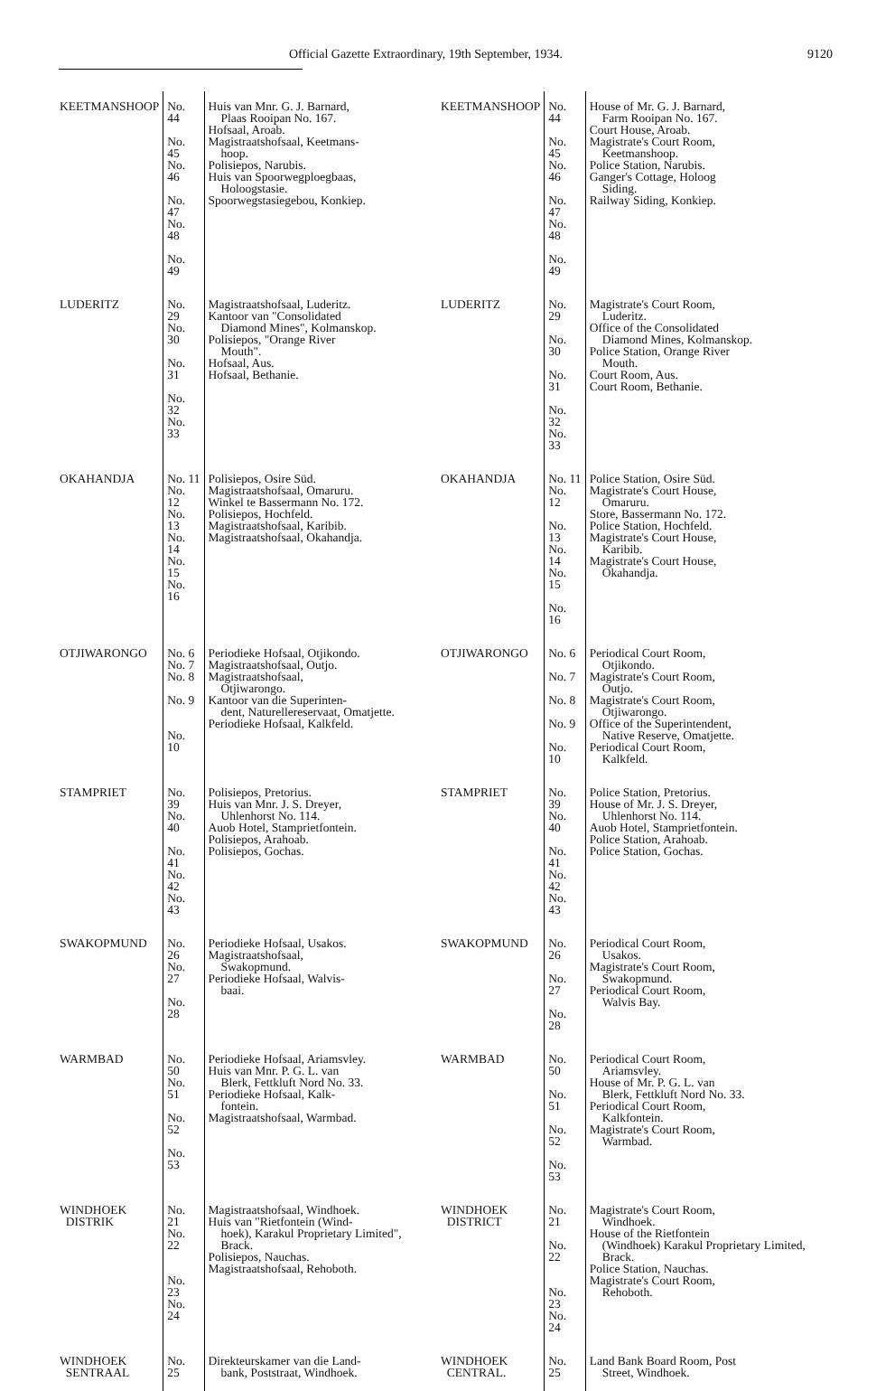Official Gazette Extraordinary, 19th September, 1934. 9120
| KEETMANSHOOP | No. 44 No. 45 No. 46 No. 47 No. 48 No. 49 | Huis van Mnr. G. J. Barnard, Plaas Rooipan No. 167. Hofsaal, Aroab. Magistraatshofsaal, Keetmans- hoop. Polisiepos, Narubis. Huis van Spoorwegploegbaas, Holoogstasie. Spoorwegstasiegebou, Konkiep. | KEETMANSHOOP | No. 44 No. 45 No. 46 No. 47 No. 48 No. 49 | House of Mr. G. J. Barnard, Farm Rooipan No. 167. Court House, Aroab. Magistrate's Court Room, Keetmanshoop. Police Station, Narubis. Ganger's Cottage, Holoog Siding. Railway Siding, Konkiep. |
| LUDERITZ | No. 29 No. 30 No. 31 No. 32 No. 33 | Magistraatshofsaal, Luderitz. Kantoor van "Consolidated Diamond Mines", Kolmanskop. Polisiepos, "Orange River Mouth". Hofsaal, Aus. Hofsaal, Bethanie. | LUDERITZ | No. 29 No. 30 No. 31 No. 32 No. 33 | Magistrate's Court Room, Luderitz. Office of the Consolidated Diamond Mines, Kolmanskop. Police Station, Orange River Mouth. Court Room, Aus. Court Room, Bethanie. |
| OKAHANDJA | No. 11 No. 12 No. 13 No. 14 No. 15 No. 16 | Polisiepos, Osire Süd. Magistraatshofsaal, Omaruru. Winkel te Bassermann No. 172. Polisiepos, Hochfeld. Magistraatshofsaal, Karibib. Magistraatshofsaal, Okahandja. | OKAHANDJA | No. 11 No. 12 No. 13 No. 14 No. 15 No. 16 | Police Station, Osire Süd. Magistrate's Court House, Omaruru. Store, Bassermann No. 172. Police Station, Hochfeld. Magistrate's Court House, Karibib. Magistrate's Court House, Okahandja. |
| OTJIWARONGO | No. 6 No. 7 No. 8 No. 9 No. 10 | Periodieke Hofsaal, Otjikondo. Magistraatshofsaal, Outjo. Magistraatshofsaal, Otjiwarongo. Kantoor van die Superinten- dent, Naturellereservaat, Omatjette. Periodieke Hofsaal, Kalkfeld. | OTJIWARONGO | No. 6 No. 7 No. 8 No. 9 No. 10 | Periodical Court Room, Otjikondo. Magistrate's Court Room, Outjo. Magistrate's Court Room, Otjiwarongo. Office of the Superintendent, Native Reserve, Omatjette. Periodical Court Room, Kalkfeld. |
| STAMPRIET | No. 39 No. 40 No. 41 No. 42 No. 43 | Polisiepos, Pretorius. Huis van Mnr. J. S. Dreyer, Uhlenhorst No. 114. Auob Hotel, Stamprietfontein. Polisiepos, Arahoab. Polisiepos, Gochas. | STAMPRIET | No. 39 No. 40 No. 41 No. 42 No. 43 | Police Station, Pretorius. House of Mr. J. S. Dreyer, Uhlenhorst No. 114. Auob Hotel, Stamprietfontein. Police Station, Arahoab. Police Station, Gochas. |
| SWAKOPMUND | No. 26 No. 27 No. 28 | Periodieke Hofsaal, Usakos. Magistraatshofsaal, Swakopmund. Periodieke Hofsaal, Walvis- baai. | SWAKOPMUND | No. 26 No. 27 No. 28 | Periodical Court Room, Usakos. Magistrate's Court Room, Swakopmund. Periodical Court Room, Walvis Bay. |
| WARMBAD | No. 50 No. 51 No. 52 No. 53 | Periodieke Hofsaal, Ariamsvley. Huis van Mnr. P. G. L. van Blerk, Fettkluft Nord No. 33. Periodieke Hofsaal, Kalk- fontein. Magistraatshofsaal, Warmbad. | WARMBAD | No. 50 No. 51 No. 52 No. 53 | Periodical Court Room, Ariamsvley. House of Mr. P. G. L. van Blerk, Fettkluft Nord No. 33. Periodical Court Room, Kalkfontein. Magistrate's Court Room, Warmbad. |
| WINDHOEK DISTRIK | No. 21 No. 22 No. 23 No. 24 | Magistraatshofsaal, Windhoek. Huis van "Rietfontein (Wind- hoek), Karakul Proprietary Limited", Brack. Polisiepos, Nauchas. Magistraatshofsaal, Rehoboth. | WINDHOEK DISTRICT | No. 21 No. 22 No. 23 No. 24 | Magistrate's Court Room, Windhoek. House of the Rietfontein (Windhoek) Karakul Proprietary Limited, Brack. Police Station, Nauchas. Magistrate's Court Room, Rehoboth. |
| WINDHOEK SENTRAAL | No. 25 | Direkteurskamer van die Land- bank, Poststraat, Windhoek. | WINDHOEK CENTRAL. | No. 25 | Land Bank Board Room, Post Street, Windhoek. |